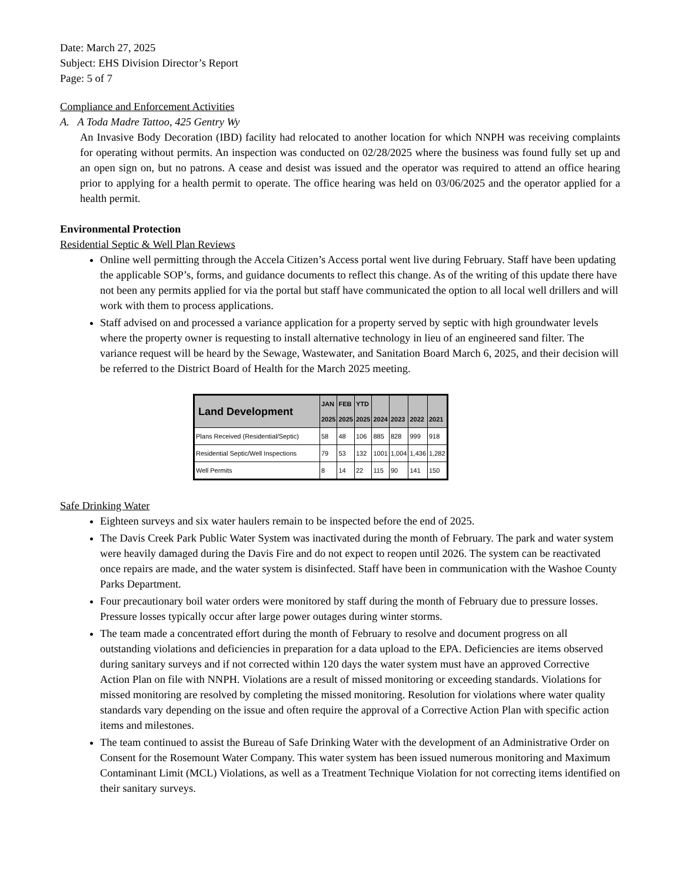Date: March 27, 2025
Subject: EHS Division Director’s Report
Page: 5 of 7
Compliance and Enforcement Activities
A. A Toda Madre Tattoo, 425 Gentry Wy
An Invasive Body Decoration (IBD) facility had relocated to another location for which NNPH was receiving complaints for operating without permits. An inspection was conducted on 02/28/2025 where the business was found fully set up and an open sign on, but no patrons. A cease and desist was issued and the operator was required to attend an office hearing prior to applying for a health permit to operate. The office hearing was held on 03/06/2025 and the operator applied for a health permit.
Environmental Protection
Residential Septic & Well Plan Reviews
Online well permitting through the Accela Citizen’s Access portal went live during February. Staff have been updating the applicable SOP’s, forms, and guidance documents to reflect this change. As of the writing of this update there have not been any permits applied for via the portal but staff have communicated the option to all local well drillers and will work with them to process applications.
Staff advised on and processed a variance application for a property served by septic with high groundwater levels where the property owner is requesting to install alternative technology in lieu of an engineered sand filter. The variance request will be heard by the Sewage, Wastewater, and Sanitation Board March 6, 2025, and their decision will be referred to the District Board of Health for the March 2025 meeting.
| Land Development | JAN 2025 | FEB 2025 | YTD 2025 | 2024 | 2023 | 2022 | 2021 |
| --- | --- | --- | --- | --- | --- | --- | --- |
| Plans Received (Residential/Septic) | 58 | 48 | 106 | 885 | 828 | 999 | 918 |
| Residential Septic/Well Inspections | 79 | 53 | 132 | 1001 | 1,004 | 1,436 | 1,282 |
| Well Permits | 8 | 14 | 22 | 115 | 90 | 141 | 150 |
Safe Drinking Water
Eighteen surveys and six water haulers remain to be inspected before the end of 2025.
The Davis Creek Park Public Water System was inactivated during the month of February. The park and water system were heavily damaged during the Davis Fire and do not expect to reopen until 2026. The system can be reactivated once repairs are made, and the water system is disinfected. Staff have been in communication with the Washoe County Parks Department.
Four precautionary boil water orders were monitored by staff during the month of February due to pressure losses. Pressure losses typically occur after large power outages during winter storms.
The team made a concentrated effort during the month of February to resolve and document progress on all outstanding violations and deficiencies in preparation for a data upload to the EPA. Deficiencies are items observed during sanitary surveys and if not corrected within 120 days the water system must have an approved Corrective Action Plan on file with NNPH. Violations are a result of missed monitoring or exceeding standards. Violations for missed monitoring are resolved by completing the missed monitoring. Resolution for violations where water quality standards vary depending on the issue and often require the approval of a Corrective Action Plan with specific action items and milestones.
The team continued to assist the Bureau of Safe Drinking Water with the development of an Administrative Order on Consent for the Rosemount Water Company. This water system has been issued numerous monitoring and Maximum Contaminant Limit (MCL) Violations, as well as a Treatment Technique Violation for not correcting items identified on their sanitary surveys.